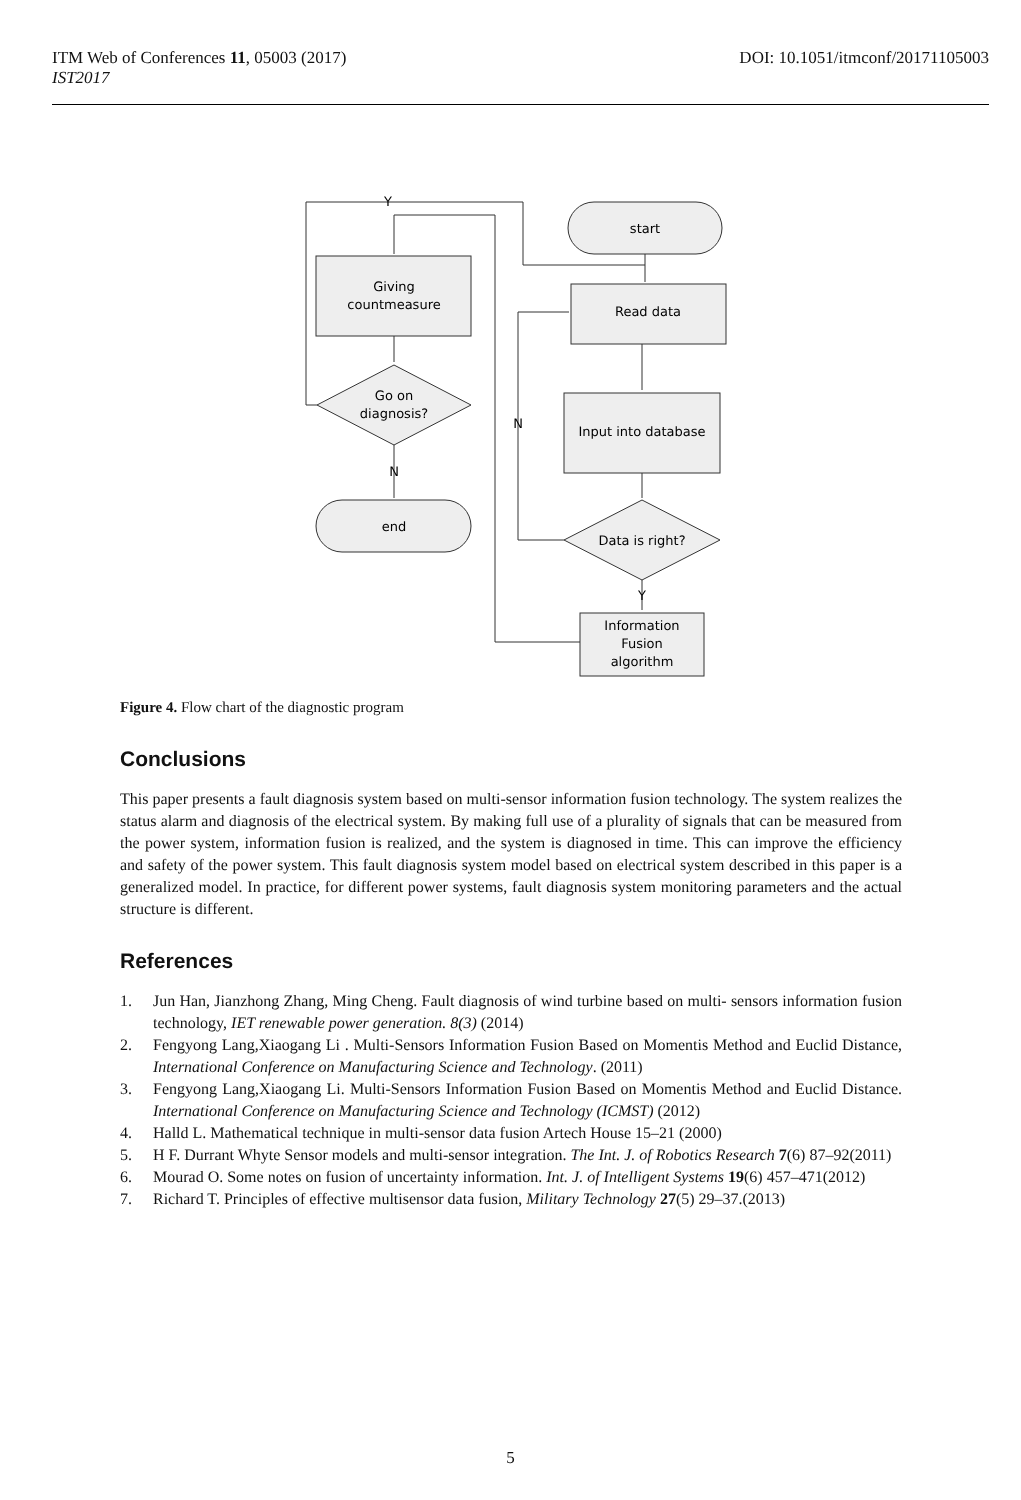ITM Web of Conferences 11, 05003 (2017)
IST2017
DOI: 10.1051/itmconf/20171105003
start
Read data
Input into database
Data is right?
Information
Fusion
algorithm
Giving
countmeasure
Go on
diagnosis?
end
N
N
Y
Y
Figure 4. Flow chart of the diagnostic program
Conclusions
This paper presents a fault diagnosis system based on multi-sensor information fusion technology. The system realizes the status alarm and diagnosis of the electrical system. By making full use of a plurality of signals that can be measured from the power system, information fusion is realized, and the system is diagnosed in time. This can improve the efficiency and safety of the power system. This fault diagnosis system model based on electrical system described in this paper is a generalized model. In practice, for different power systems, fault diagnosis system monitoring parameters and the actual structure is different.
References
1. Jun Han, Jianzhong Zhang, Ming Cheng. Fault diagnosis of wind turbine based on multi- sensors information fusion technology, IET renewable power generation. 8(3) (2014)
2. Fengyong Lang,Xiaogang Li . Multi-Sensors Information Fusion Based on Momentis Method and Euclid Distance, International Conference on Manufacturing Science and Technology. (2011)
3. Fengyong Lang,Xiaogang Li. Multi-Sensors Information Fusion Based on Momentis Method and Euclid Distance. International Conference on Manufacturing Science and Technology (ICMST) (2012)
4. Halld L. Mathematical technique in multi-sensor data fusion Artech House 15–21 (2000)
5. H F. Durrant Whyte Sensor models and multi-sensor integration. The Int. J. of Robotics Research 7(6) 87–92(2011)
6. Mourad O. Some notes on fusion of uncertainty information. Int. J. of Intelligent Systems 19(6) 457–471(2012)
7. Richard T. Principles of effective multisensor data fusion, Military Technology 27(5) 29–37.(2013)
5